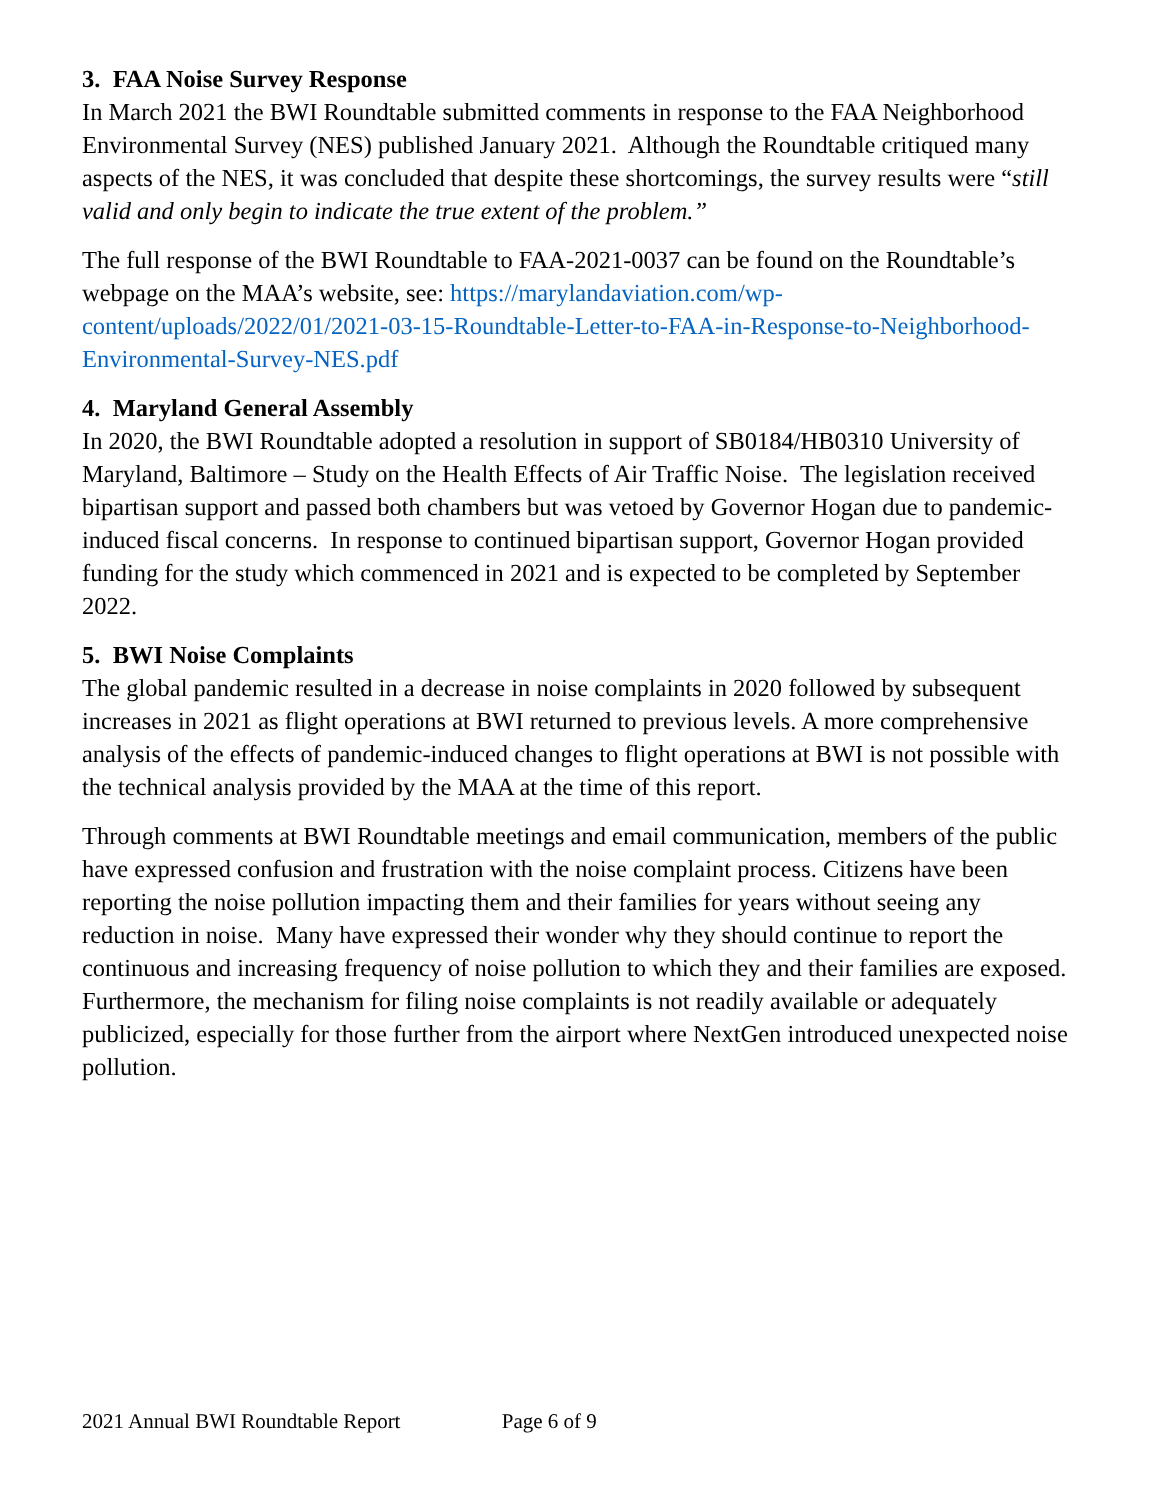3. FAA Noise Survey Response
In March 2021 the BWI Roundtable submitted comments in response to the FAA Neighborhood Environmental Survey (NES) published January 2021. Although the Roundtable critiqued many aspects of the NES, it was concluded that despite these shortcomings, the survey results were “still valid and only begin to indicate the true extent of the problem.”
The full response of the BWI Roundtable to FAA-2021-0037 can be found on the Roundtable’s webpage on the MAA’s website, see: https://marylandaviation.com/wp-content/uploads/2022/01/2021-03-15-Roundtable-Letter-to-FAA-in-Response-to-Neighborhood-Environmental-Survey-NES.pdf
4. Maryland General Assembly
In 2020, the BWI Roundtable adopted a resolution in support of SB0184/HB0310 University of Maryland, Baltimore – Study on the Health Effects of Air Traffic Noise. The legislation received bipartisan support and passed both chambers but was vetoed by Governor Hogan due to pandemic-induced fiscal concerns. In response to continued bipartisan support, Governor Hogan provided funding for the study which commenced in 2021 and is expected to be completed by September 2022.
5. BWI Noise Complaints
The global pandemic resulted in a decrease in noise complaints in 2020 followed by subsequent increases in 2021 as flight operations at BWI returned to previous levels. A more comprehensive analysis of the effects of pandemic-induced changes to flight operations at BWI is not possible with the technical analysis provided by the MAA at the time of this report.
Through comments at BWI Roundtable meetings and email communication, members of the public have expressed confusion and frustration with the noise complaint process. Citizens have been reporting the noise pollution impacting them and their families for years without seeing any reduction in noise. Many have expressed their wonder why they should continue to report the continuous and increasing frequency of noise pollution to which they and their families are exposed. Furthermore, the mechanism for filing noise complaints is not readily available or adequately publicized, especially for those further from the airport where NextGen introduced unexpected noise pollution.
2021 Annual BWI Roundtable Report Page 6 of 9